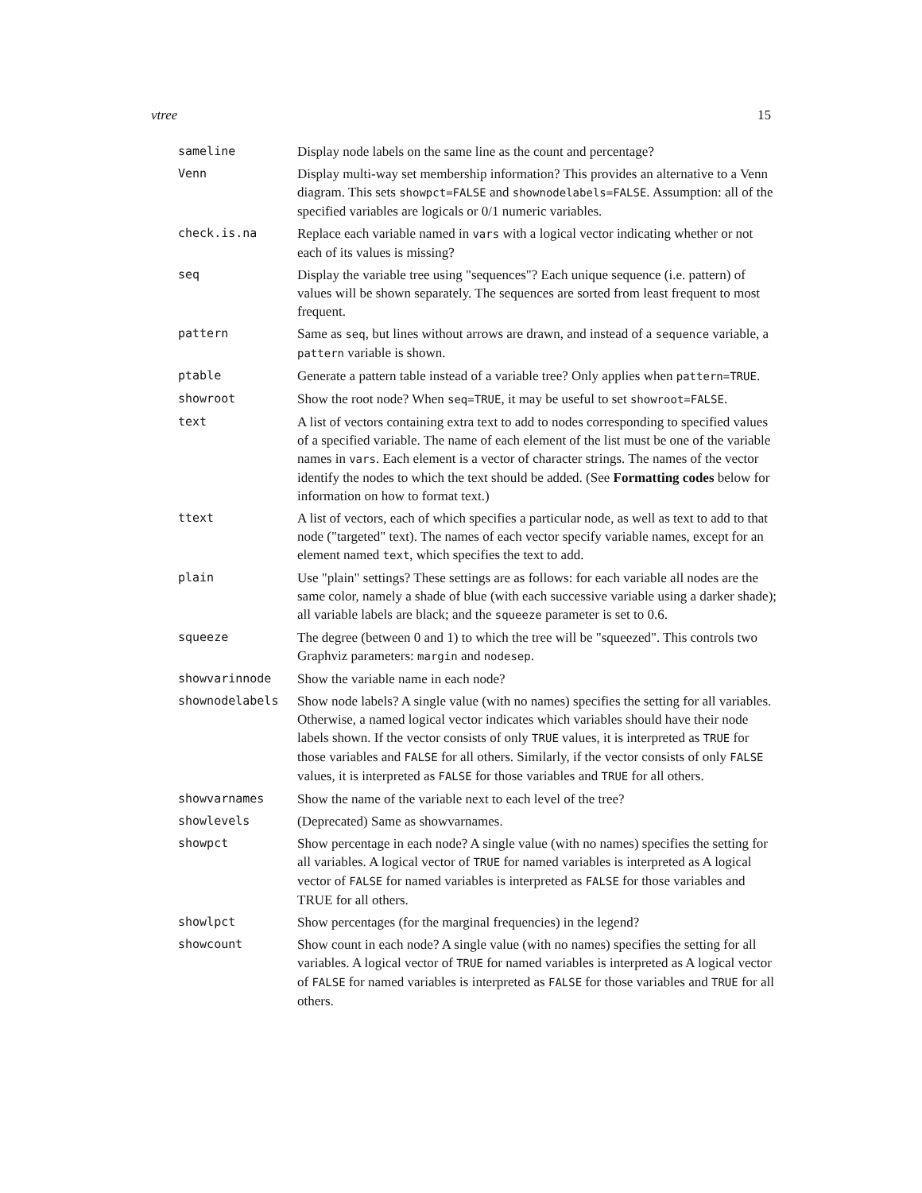vtree 15
| sameline | Display node labels on the same line as the count and percentage? |
| Venn | Display multi-way set membership information? This provides an alternative to a Venn diagram. This sets showpct=FALSE and shownodelabels=FALSE . Assumption: all of the specified variables are logicals or 0/1 numeric variables. |
| check.is.na | Replace each variable named in vars with a logical vector indicating whether or not each of its values is missing? |
| seq | Display the variable tree using "sequences"? Each unique sequence (i.e. pattern) of values will be shown separately. The sequences are sorted from least frequent to most frequent. |
| pattern | Same as seq , but lines without arrows are drawn, and instead of a sequence variable, a pattern variable is shown. |
| ptable | Generate a pattern table instead of a variable tree? Only applies when pattern=TRUE . |
| showroot | Show the root node? When seq=TRUE , it may be useful to set showroot=FALSE . |
| text | A list of vectors containing extra text to add to nodes corresponding to specified values of a specified variable. The name of each element of the list must be one of the variable names in vars . Each element is a vector of character strings. The names of the vector identify the nodes to which the text should be added. (See Formatting codes below for information on how to format text.) |
| ttext | A list of vectors, each of which specifies a particular node, as well as text to add to that node ("targeted" text). The names of each vector specify variable names, except for an element named text , which specifies the text to add. |
| plain | Use "plain" settings? These settings are as follows: for each variable all nodes are the same color, namely a shade of blue (with each successive variable using a darker shade); all variable labels are black; and the squeeze parameter is set to 0.6. |
| squeeze | The degree (between 0 and 1) to which the tree will be "squeezed". This controls two Graphviz parameters: margin and nodesep . |
| showvarinnode | Show the variable name in each node? |
| shownodelabels | Show node labels? A single value (with no names) specifies the setting for all variables. Otherwise, a named logical vector indicates which variables should have their node labels shown. If the vector consists of only TRUE values, it is interpreted as TRUE for those variables and FALSE for all others. Similarly, if the vector consists of only FALSE values, it is interpreted as FALSE for those variables and TRUE for all others. |
| showvarnames | Show the name of the variable next to each level of the tree? |
| showlevels | (Deprecated) Same as showvarnames. |
| showpct | Show percentage in each node? A single value (with no names) specifies the setting for all variables. A logical vector of TRUE for named variables is interpreted as A logical vector of FALSE for named variables is interpreted as FALSE for those variables and TRUE for all others. |
| showlpct | Show percentages (for the marginal frequencies) in the legend? |
| showcount | Show count in each node? A single value (with no names) specifies the setting for all variables. A logical vector of TRUE for named variables is interpreted as A logical vector of FALSE for named variables is interpreted as FALSE for those variables and TRUE for all others. |